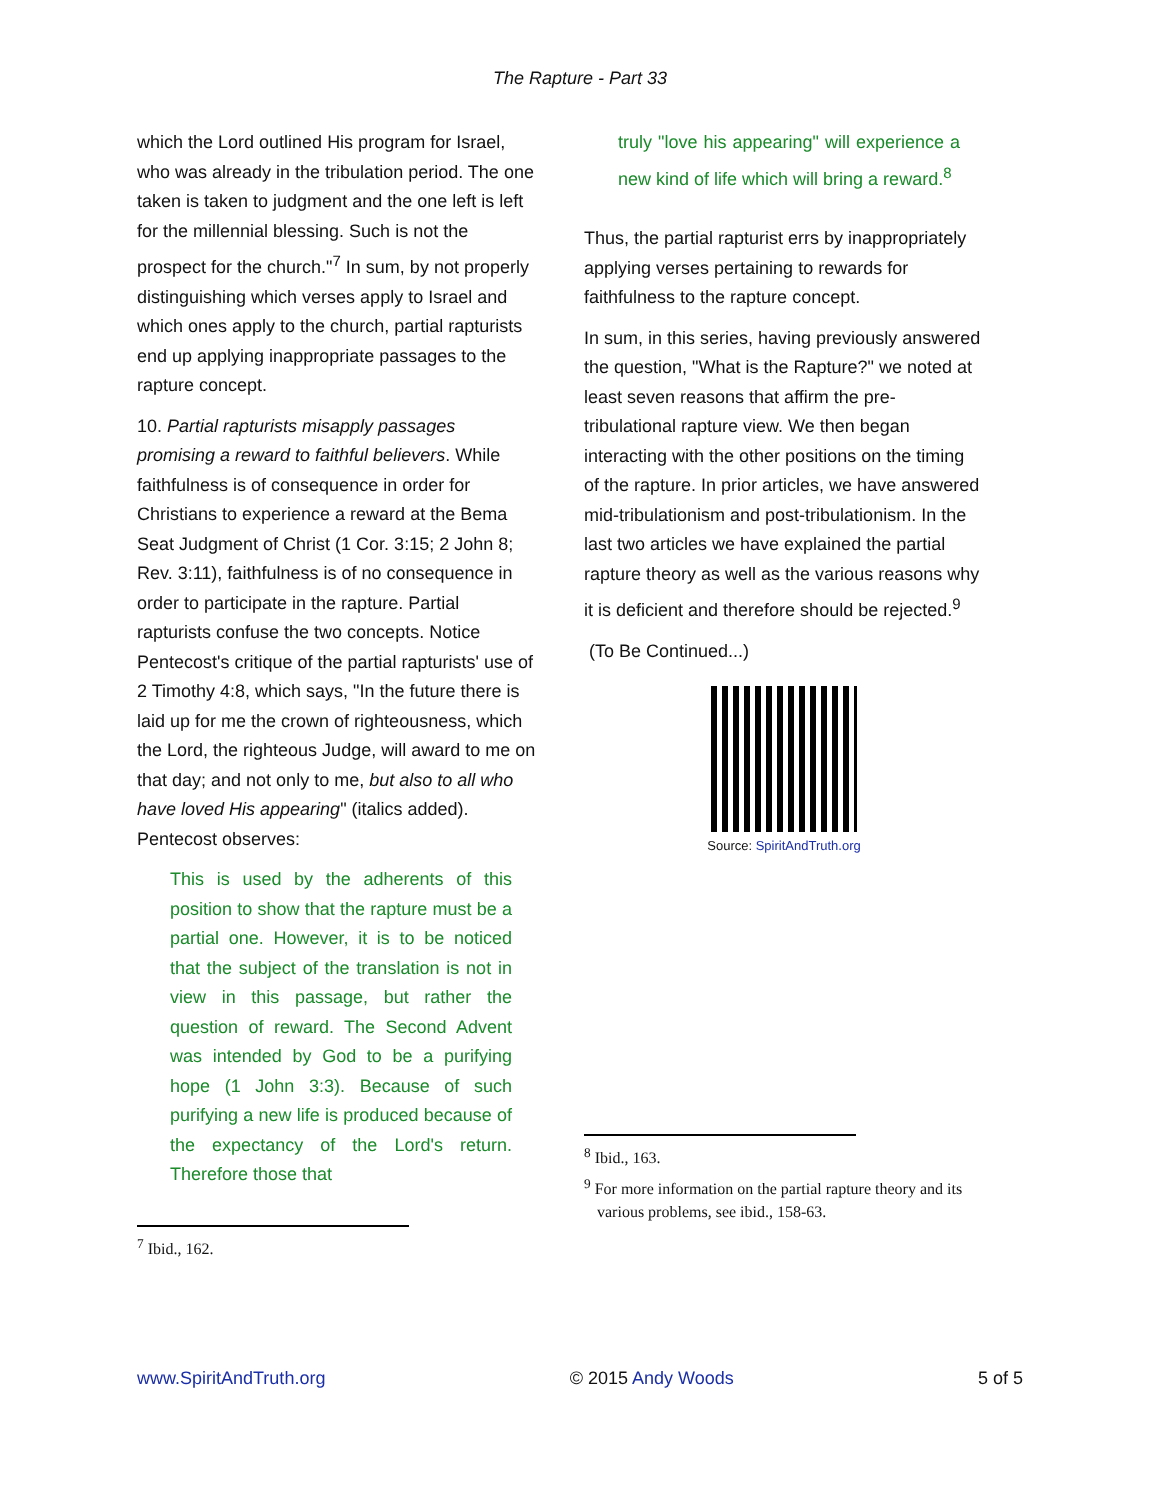The Rapture - Part 33
which the Lord outlined His program for Israel, who was already in the tribulation period. The one taken is taken to judgment and the one left is left for the millennial blessing. Such is not the prospect for the church."<sup>7</sup> In sum, by not properly distinguishing which verses apply to Israel and which ones apply to the church, partial rapturists end up applying inappropriate passages to the rapture concept.
10. Partial rapturists misapply passages promising a reward to faithful believers. While faithfulness is of consequence in order for Christians to experience a reward at the Bema Seat Judgment of Christ (1 Cor. 3:15; 2 John 8; Rev. 3:11), faithfulness is of no consequence in order to participate in the rapture. Partial rapturists confuse the two concepts. Notice Pentecost's critique of the partial rapturists' use of 2 Timothy 4:8, which says, "In the future there is laid up for me the crown of righteousness, which the Lord, the righteous Judge, will award to me on that day; and not only to me, but also to all who have loved His appearing" (italics added). Pentecost observes:
This is used by the adherents of this position to show that the rapture must be a partial one. However, it is to be noticed that the subject of the translation is not in view in this passage, but rather the question of reward. The Second Advent was intended by God to be a purifying hope (1 John 3:3). Because of such purifying a new life is produced because of the expectancy of the Lord's return. Therefore those that
<sup>7</sup> Ibid., 162.
truly "love his appearing" will experience a new kind of life which will bring a reward.<sup>8</sup>
Thus, the partial rapturist errs by inappropriately applying verses pertaining to rewards for faithfulness to the rapture concept.
In sum, in this series, having previously answered the question, "What is the Rapture?" we noted at least seven reasons that affirm the pre-tribulational rapture view. We then began interacting with the other positions on the timing of the rapture. In prior articles, we have answered mid-tribulationism and post-tribulationism. In the last two articles we have explained the partial rapture theory as well as the various reasons why it is deficient and therefore should be rejected.<sup>9</sup>
(To Be Continued...)
Source: SpiritAndTruth.org
<sup>8</sup> Ibid., 163.
<sup>9</sup> For more information on the partial rapture theory and its various problems, see ibid., 158-63.
www.SpiritAndTruth.org © 2015 Andy Woods 5 of 5